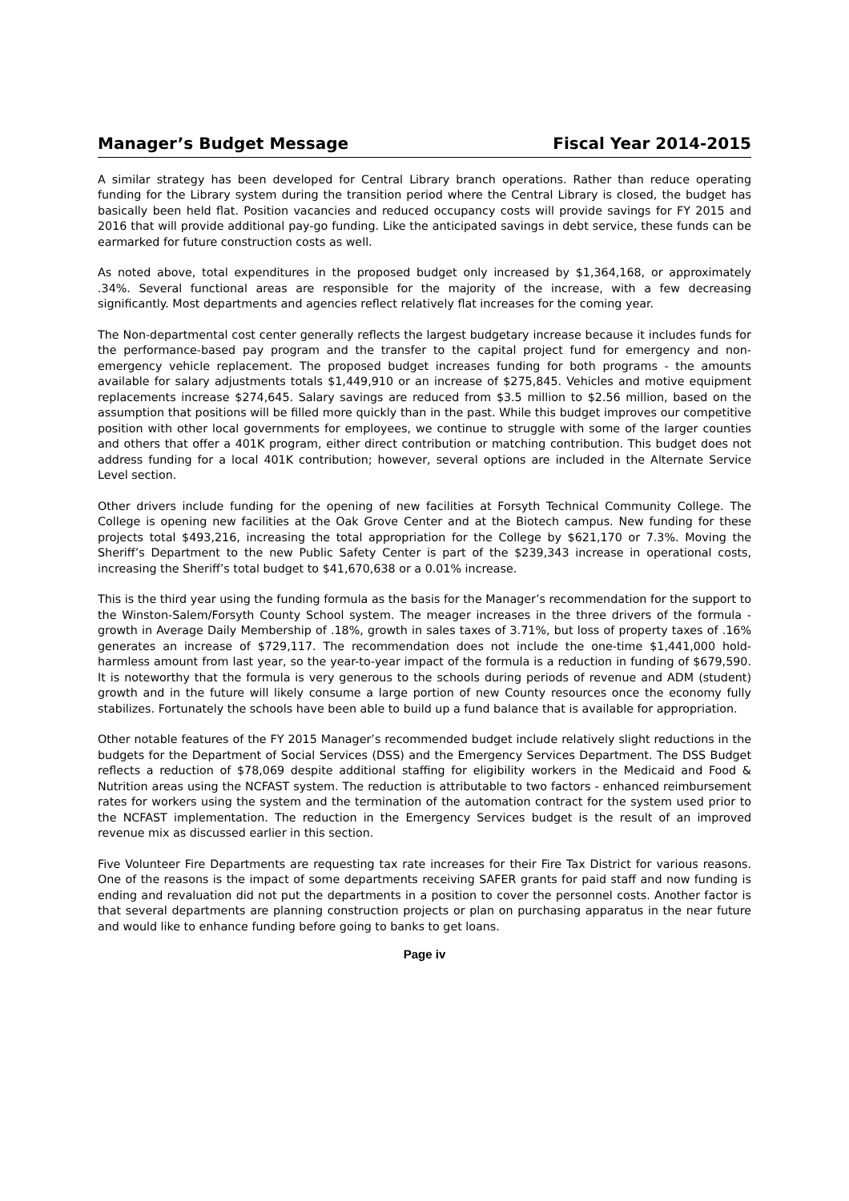Manager’s Budget Message Fiscal Year 2014-2015
A similar strategy has been developed for Central Library branch operations. Rather than reduce operating funding for the Library system during the transition period where the Central Library is closed, the budget has basically been held flat. Position vacancies and reduced occupancy costs will provide savings for FY 2015 and 2016 that will provide additional pay-go funding. Like the anticipated savings in debt service, these funds can be earmarked for future construction costs as well.
As noted above, total expenditures in the proposed budget only increased by $1,364,168, or approximately .34%. Several functional areas are responsible for the majority of the increase, with a few decreasing significantly. Most departments and agencies reflect relatively flat increases for the coming year.
The Non-departmental cost center generally reflects the largest budgetary increase because it includes funds for the performance-based pay program and the transfer to the capital project fund for emergency and non-emergency vehicle replacement. The proposed budget increases funding for both programs - the amounts available for salary adjustments totals $1,449,910 or an increase of $275,845. Vehicles and motive equipment replacements increase $274,645. Salary savings are reduced from $3.5 million to $2.56 million, based on the assumption that positions will be filled more quickly than in the past. While this budget improves our competitive position with other local governments for employees, we continue to struggle with some of the larger counties and others that offer a 401K program, either direct contribution or matching contribution. This budget does not address funding for a local 401K contribution; however, several options are included in the Alternate Service Level section.
Other drivers include funding for the opening of new facilities at Forsyth Technical Community College. The College is opening new facilities at the Oak Grove Center and at the Biotech campus. New funding for these projects total $493,216, increasing the total appropriation for the College by $621,170 or 7.3%. Moving the Sheriff’s Department to the new Public Safety Center is part of the $239,343 increase in operational costs, increasing the Sheriff’s total budget to $41,670,638 or a 0.01% increase.
This is the third year using the funding formula as the basis for the Manager’s recommendation for the support to the Winston-Salem/Forsyth County School system. The meager increases in the three drivers of the formula - growth in Average Daily Membership of .18%, growth in sales taxes of 3.71%, but loss of property taxes of .16% generates an increase of $729,117. The recommendation does not include the one-time $1,441,000 hold-harmless amount from last year, so the year-to-year impact of the formula is a reduction in funding of $679,590. It is noteworthy that the formula is very generous to the schools during periods of revenue and ADM (student) growth and in the future will likely consume a large portion of new County resources once the economy fully stabilizes. Fortunately the schools have been able to build up a fund balance that is available for appropriation.
Other notable features of the FY 2015 Manager’s recommended budget include relatively slight reductions in the budgets for the Department of Social Services (DSS) and the Emergency Services Department. The DSS Budget reflects a reduction of $78,069 despite additional staffing for eligibility workers in the Medicaid and Food & Nutrition areas using the NCFAST system. The reduction is attributable to two factors - enhanced reimbursement rates for workers using the system and the termination of the automation contract for the system used prior to the NCFAST implementation. The reduction in the Emergency Services budget is the result of an improved revenue mix as discussed earlier in this section.
Five Volunteer Fire Departments are requesting tax rate increases for their Fire Tax District for various reasons. One of the reasons is the impact of some departments receiving SAFER grants for paid staff and now funding is ending and revaluation did not put the departments in a position to cover the personnel costs. Another factor is that several departments are planning construction projects or plan on purchasing apparatus in the near future and would like to enhance funding before going to banks to get loans.
Page iv